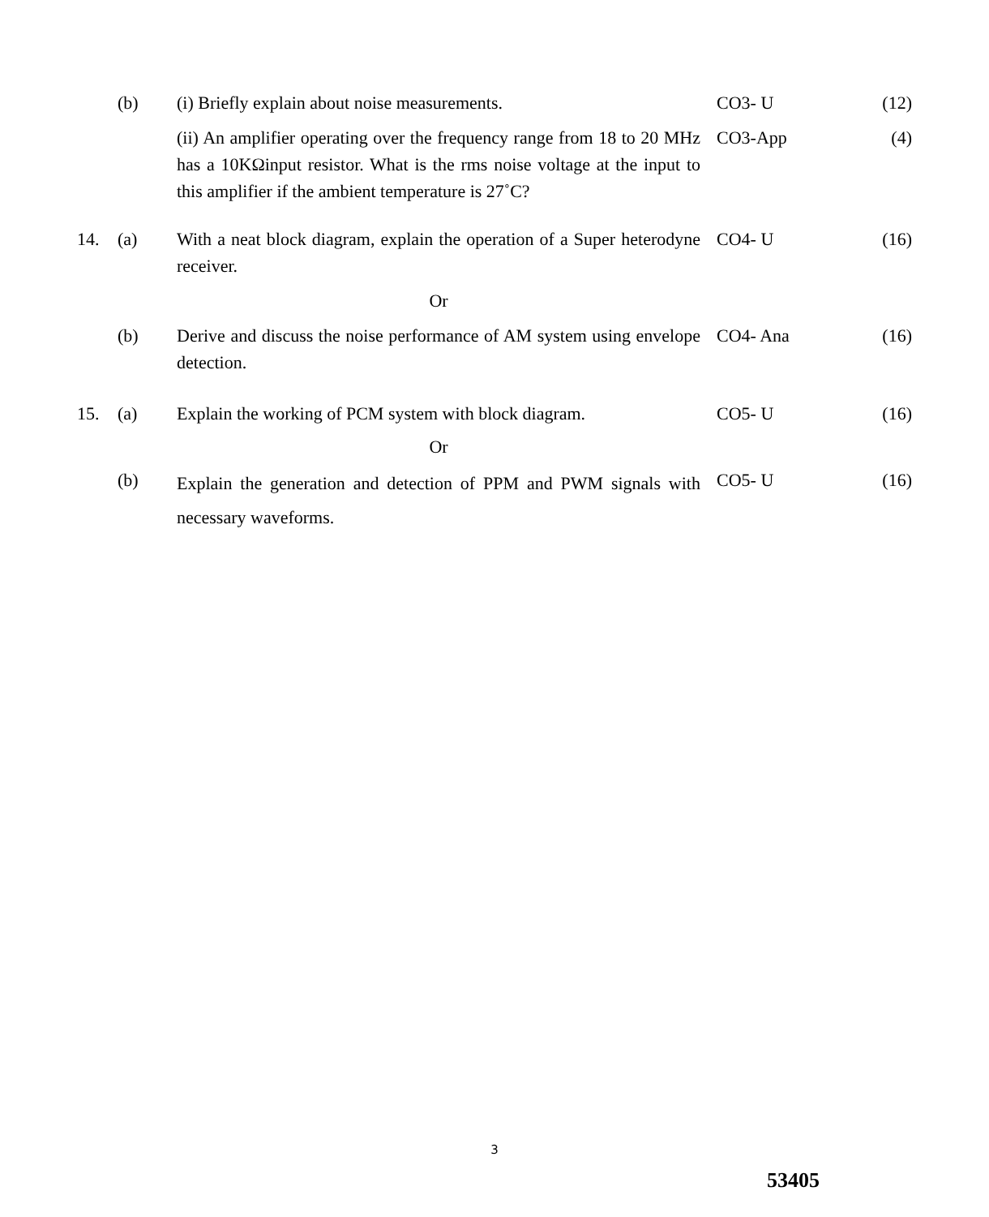| | (b) | (i) Briefly explain about noise measurements. | CO3- U | (12) |
| | | (ii) An amplifier operating over the frequency range from 18 to 20 MHz has a 10KΩinput resistor. What is the rms noise voltage at the input to this amplifier if the ambient temperature is 27˚C? | CO3-App | (4) |
| 14. | (a) | With a neat block diagram, explain the operation of a Super heterodyne receiver. | CO4- U | (16) |
| | | Or | | |
| | (b) | Derive and discuss the noise performance of AM system using envelope detection. | CO4- Ana | (16) |
| 15. | (a) | Explain the working of PCM system with block diagram. | CO5- U | (16) |
| | | Or | | |
| | (b) | Explain the generation and detection of PPM and PWM signals with necessary waveforms. | CO5- U | (16) |
3
53405